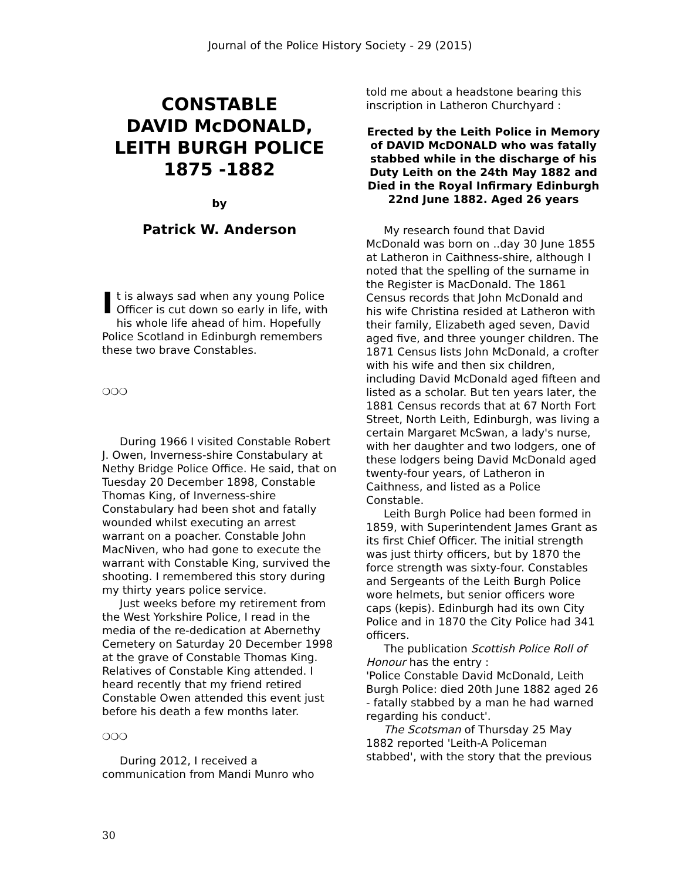Journal of the Police History Society - 29 (2015)
CONSTABLE
DAVID McDONALD,
LEITH BURGH POLICE
1875 -1882
by
Patrick W. Anderson
It is always sad when any young Police Officer is cut down so early in life, with his whole life ahead of him. Hopefully Police Scotland in Edinburgh remembers these two brave Constables.
❍❍❍
During 1966 I visited Constable Robert J. Owen, Inverness-shire Constabulary at Nethy Bridge Police Office. He said, that on Tuesday 20 December 1898, Constable Thomas King, of Inverness-shire Constabulary had been shot and fatally wounded whilst executing an arrest warrant on a poacher. Constable John MacNiven, who had gone to execute the warrant with Constable King, survived the shooting. I remembered this story during my thirty years police service.
Just weeks before my retirement from the West Yorkshire Police, I read in the media of the re-dedication at Abernethy Cemetery on Saturday 20 December 1998 at the grave of Constable Thomas King. Relatives of Constable King attended. I heard recently that my friend retired Constable Owen attended this event just before his death a few months later.
❍❍❍
During 2012, I received a communication from Mandi Munro who
told me about a headstone bearing this inscription in Latheron Churchyard :
Erected by the Leith Police in Memory of DAVID McDONALD who was fatally stabbed while in the discharge of his Duty Leith on the 24th May 1882 and Died in the Royal Infirmary Edinburgh 22nd June 1882. Aged 26 years
My research found that David McDonald was born on ..day 30 June 1855 at Latheron in Caithness-shire, although I noted that the spelling of the surname in the Register is MacDonald. The 1861 Census records that John McDonald and his wife Christina resided at Latheron with their family, Elizabeth aged seven, David aged five, and three younger children. The 1871 Census lists John McDonald, a crofter with his wife and then six children, including David McDonald aged fifteen and listed as a scholar. But ten years later, the 1881 Census records that at 67 North Fort Street, North Leith, Edinburgh, was living a certain Margaret McSwan, a lady's nurse, with her daughter and two lodgers, one of these lodgers being David McDonald aged twenty-four years, of Latheron in Caithness, and listed as a Police Constable.
Leith Burgh Police had been formed in 1859, with Superintendent James Grant as its first Chief Officer. The initial strength was just thirty officers, but by 1870 the force strength was sixty-four. Constables and Sergeants of the Leith Burgh Police wore helmets, but senior officers wore caps (kepis). Edinburgh had its own City Police and in 1870 the City Police had 341 officers.
The publication Scottish Police Roll of Honour has the entry :
'Police Constable David McDonald, Leith Burgh Police: died 20th June 1882 aged 26 - fatally stabbed by a man he had warned regarding his conduct'.
The Scotsman of Thursday 25 May 1882 reported 'Leith-A Policeman stabbed', with the story that the previous
30